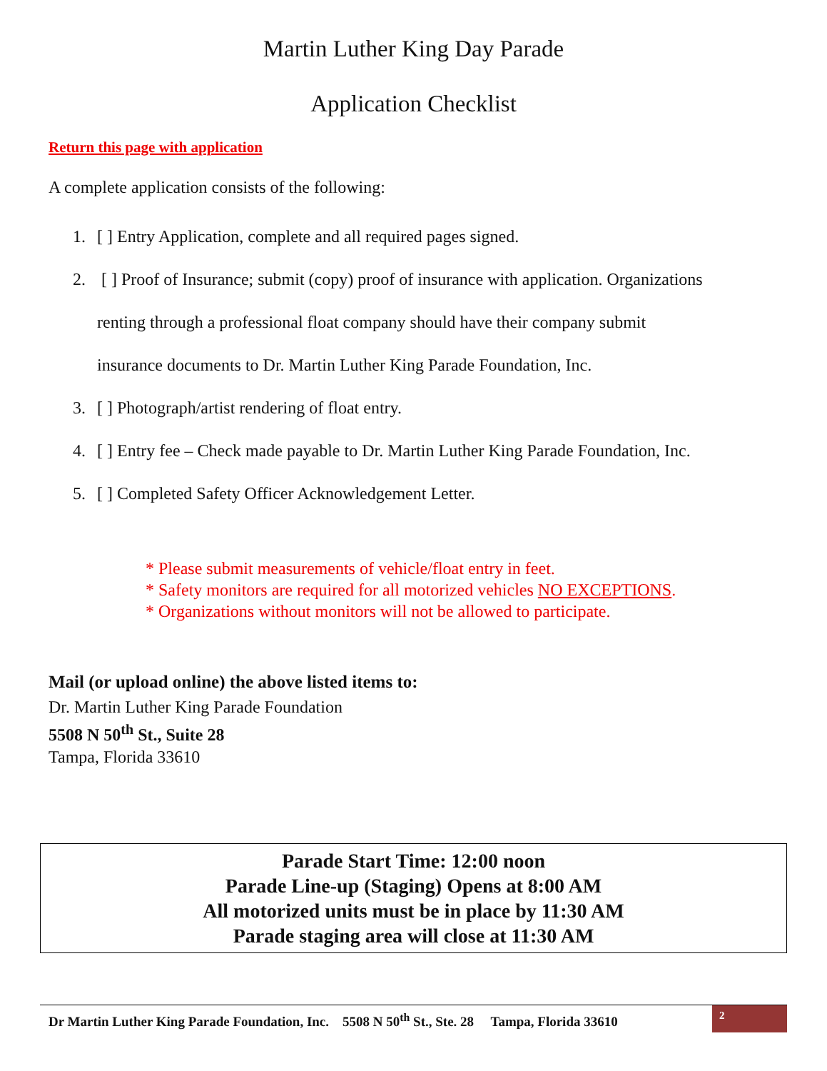Martin Luther King Day Parade
Application Checklist
Return this page with application
A complete application consists of the following:
1. [ ] Entry Application, complete and all required pages signed.
2. [ ] Proof of Insurance; submit (copy) proof of insurance with application. Organizations
renting through a professional float company should have their company submit
insurance documents to Dr. Martin Luther King Parade Foundation, Inc.
3. [ ] Photograph/artist rendering of float entry.
4. [ ] Entry fee – Check made payable to Dr. Martin Luther King Parade Foundation, Inc.
5. [ ] Completed Safety Officer Acknowledgement Letter.
* Please submit measurements of vehicle/float entry in feet.
* Safety monitors are required for all motorized vehicles NO EXCEPTIONS.
* Organizations without monitors will not be allowed to participate.
Mail (or upload online) the above listed items to:
Dr. Martin Luther King Parade Foundation
5508 N 50<sup>th</sup> St., Suite 28
Tampa, Florida 33610
Parade Start Time: 12:00 noon
Parade Line-up (Staging) Opens at 8:00 AM
All motorized units must be in place by 11:30 AM
Parade staging area will close at 11:30 AM
Dr Martin Luther King Parade Foundation, Inc. 5508 N 50<sup>th</sup> St., Ste. 28 Tampa, Florida 33610
2